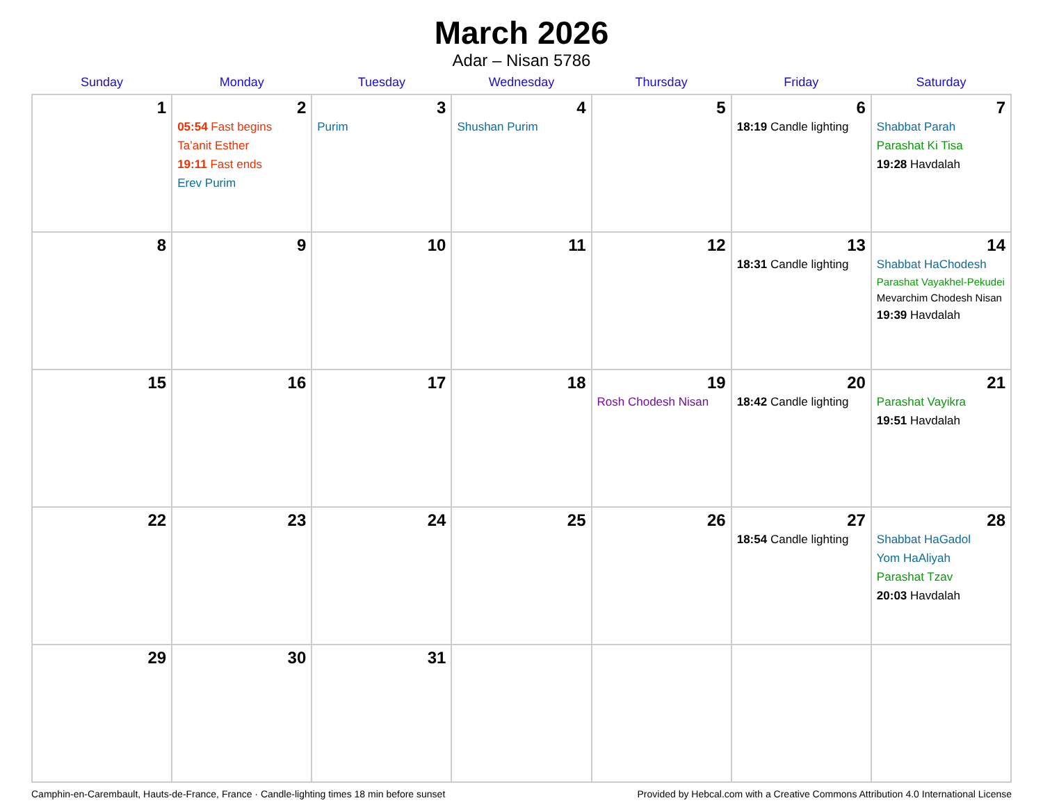March 2026
Adar – Nisan 5786
| Sunday | Monday | Tuesday | Wednesday | Thursday | Friday | Saturday |
| --- | --- | --- | --- | --- | --- | --- |
| 1 | 2 05:54 Fast begins Ta’anit Esther 19:11 Fast ends Erev Purim | 3 Purim | 4 Shushan Purim | 5 | 6 18:19 Candle lighting | 7 Shabbat Parah Parashat Ki Tisa 19:28 Havdalah |
| 8 | 9 | 10 | 11 | 12 | 13 18:31 Candle lighting | 14 Shabbat HaChodesh Parashat Vayakhel-Pekudei Mevarchim Chodesh Nisan 19:39 Havdalah |
| 15 | 16 | 17 | 18 | 19 Rosh Chodesh Nisan | 20 18:42 Candle lighting | 21 Parashat Vayikra 19:51 Havdalah |
| 22 | 23 | 24 | 25 | 26 | 27 18:54 Candle lighting | 28 Shabbat HaGadol Yom HaAliyah Parashat Tzav 20:03 Havdalah |
| 29 | 30 | 31 | | | | |
Camphin-en-Carembault, Hauts-de-France, France · Candle-lighting times 18 min before sunset Provided by Hebcal.com with a Creative Commons Attribution 4.0 International License